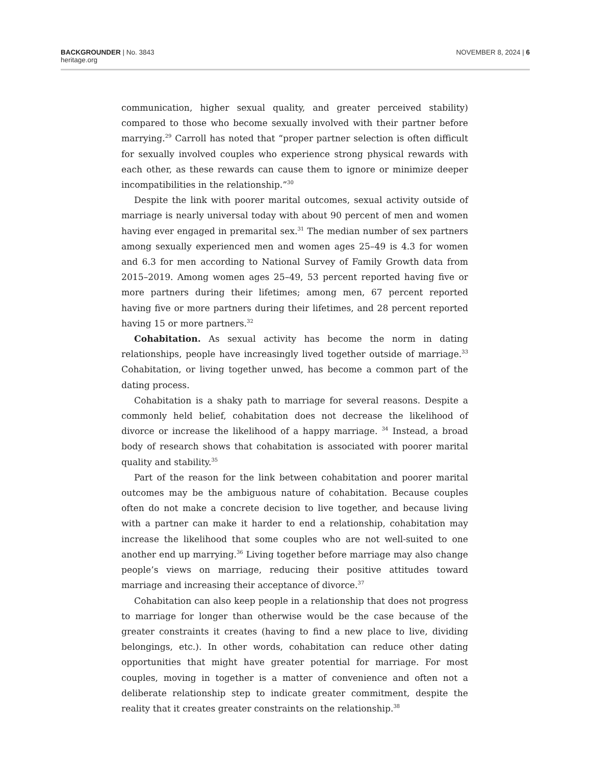BACKGROUNDER | No. 3843
heritage.org
NOVEMBER 8, 2024 | 6
communication, higher sexual quality, and greater perceived stability) compared to those who become sexually involved with their partner before marrying.<sup>29</sup> Carroll has noted that “proper partner selection is often difficult for sexually involved couples who experience strong physical rewards with each other, as these rewards can cause them to ignore or minimize deeper incompatibilities in the relationship.”<sup>30</sup>
Despite the link with poorer marital outcomes, sexual activity outside of marriage is nearly universal today with about 90 percent of men and women having ever engaged in premarital sex.<sup>31</sup> The median number of sex partners among sexually experienced men and women ages 25–49 is 4.3 for women and 6.3 for men according to National Survey of Family Growth data from 2015–2019. Among women ages 25–49, 53 percent reported having five or more partners during their lifetimes; among men, 67 percent reported having five or more partners during their lifetimes, and 28 percent reported having 15 or more partners.<sup>32</sup>
Cohabitation. As sexual activity has become the norm in dating relationships, people have increasingly lived together outside of marriage.<sup>33</sup> Cohabitation, or living together unwed, has become a common part of the dating process.
Cohabitation is a shaky path to marriage for several reasons. Despite a commonly held belief, cohabitation does not decrease the likelihood of divorce or increase the likelihood of a happy marriage. <sup>34</sup> Instead, a broad body of research shows that cohabitation is associated with poorer marital quality and stability.<sup>35</sup>
Part of the reason for the link between cohabitation and poorer marital outcomes may be the ambiguous nature of cohabitation. Because couples often do not make a concrete decision to live together, and because living with a partner can make it harder to end a relationship, cohabitation may increase the likelihood that some couples who are not well-suited to one another end up marrying.<sup>36</sup> Living together before marriage may also change people’s views on marriage, reducing their positive attitudes toward marriage and increasing their acceptance of divorce.<sup>37</sup>
Cohabitation can also keep people in a relationship that does not progress to marriage for longer than otherwise would be the case because of the greater constraints it creates (having to find a new place to live, dividing belongings, etc.). In other words, cohabitation can reduce other dating opportunities that might have greater potential for marriage. For most couples, moving in together is a matter of convenience and often not a deliberate relationship step to indicate greater commitment, despite the reality that it creates greater constraints on the relationship.<sup>38</sup>